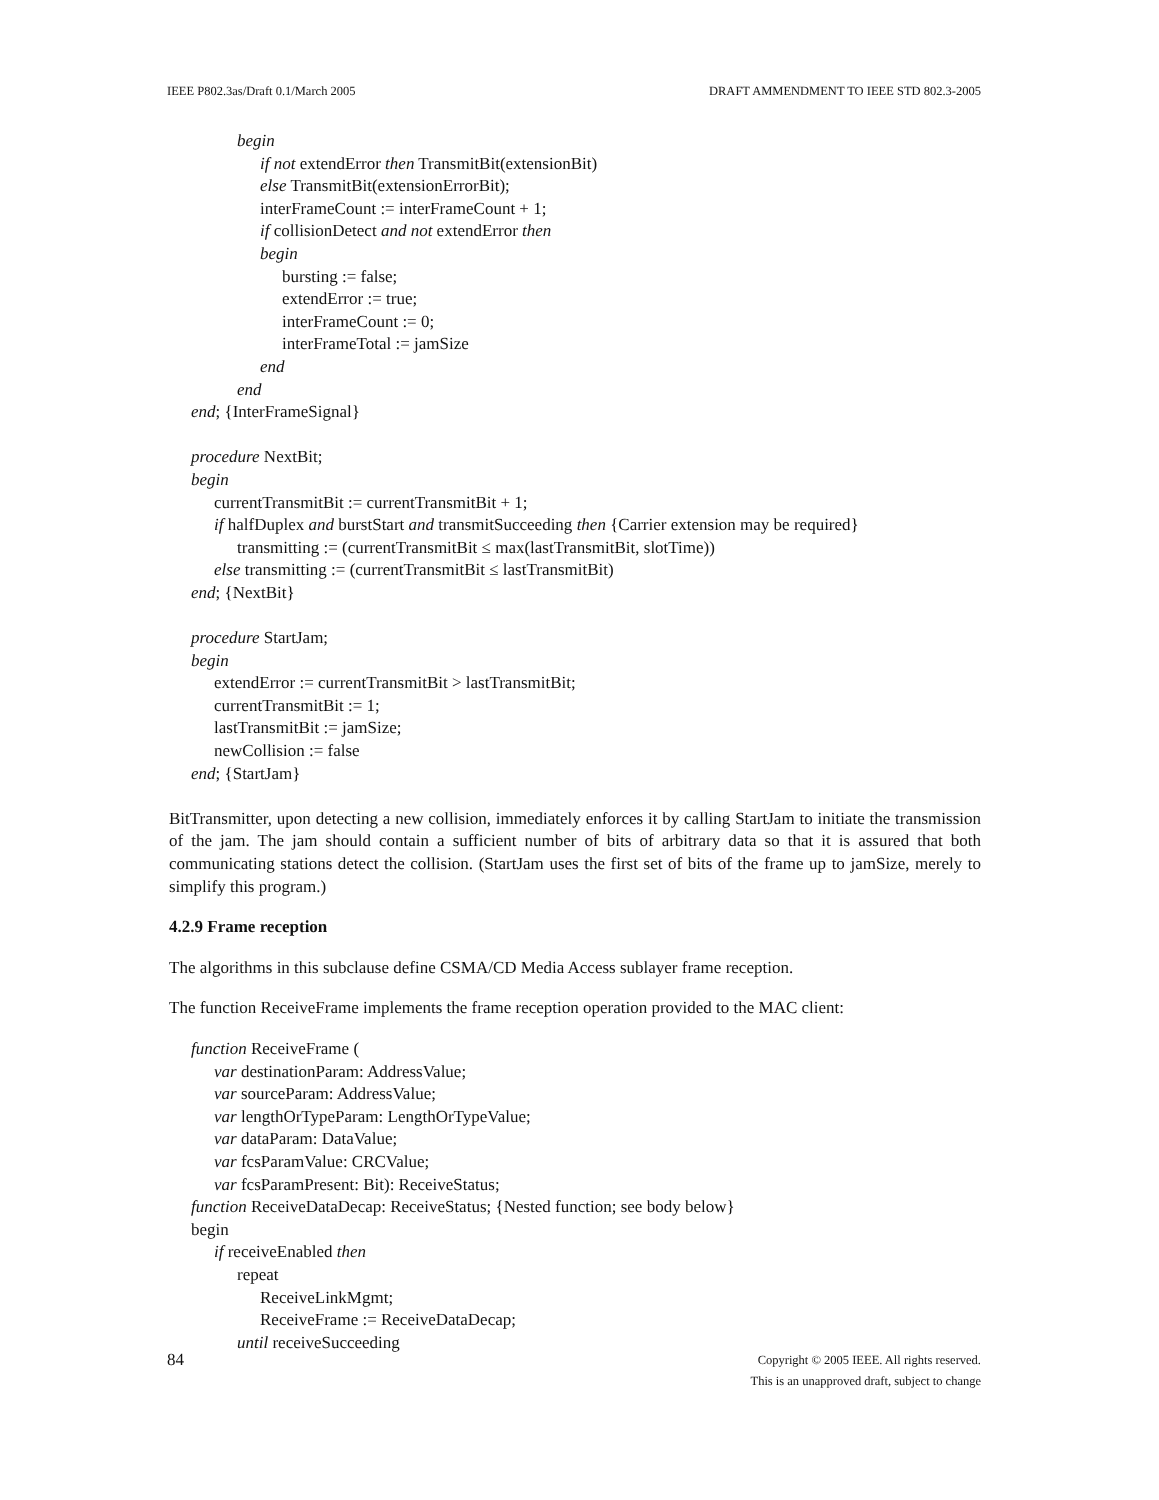IEEE P802.3as/Draft 0.1/March 2005 DRAFT AMMENDMENT TO IEEE STD 802.3-2005
begin
if not extendError then TransmitBit(extensionBit)
else TransmitBit(extensionErrorBit);
interFrameCount := interFrameCount + 1;
if collisionDetect and not extendError then
begin
bursting := false;
extendError := true;
interFrameCount := 0;
interFrameTotal := jamSize
end
end
end; {InterFrameSignal}
procedure NextBit;
begin
currentTransmitBit := currentTransmitBit + 1;
if halfDuplex and burstStart and transmitSucceeding then {Carrier extension may be required}
transmitting := (currentTransmitBit ≤ max(lastTransmitBit, slotTime))
else transmitting := (currentTransmitBit ≤ lastTransmitBit)
end; {NextBit}
procedure StartJam;
begin
extendError := currentTransmitBit > lastTransmitBit;
currentTransmitBit := 1;
lastTransmitBit := jamSize;
newCollision := false
end; {StartJam}
BitTransmitter, upon detecting a new collision, immediately enforces it by calling StartJam to initiate the transmission of the jam. The jam should contain a sufficient number of bits of arbitrary data so that it is assured that both communicating stations detect the collision. (StartJam uses the first set of bits of the frame up to jamSize, merely to simplify this program.)
4.2.9 Frame reception
The algorithms in this subclause define CSMA/CD Media Access sublayer frame reception.
The function ReceiveFrame implements the frame reception operation provided to the MAC client:
function ReceiveFrame (
var destinationParam: AddressValue;
var sourceParam: AddressValue;
var lengthOrTypeParam: LengthOrTypeValue;
var dataParam: DataValue;
var fcsParamValue: CRCValue;
var fcsParamPresent: Bit): ReceiveStatus;
function ReceiveDataDecap: ReceiveStatus; {Nested function; see body below}
begin
if receiveEnabled then
repeat
ReceiveLinkMgmt;
ReceiveFrame := ReceiveDataDecap;
until receiveSucceeding
84
Copyright © 2005 IEEE. All rights reserved.
This is an unapproved draft, subject to change